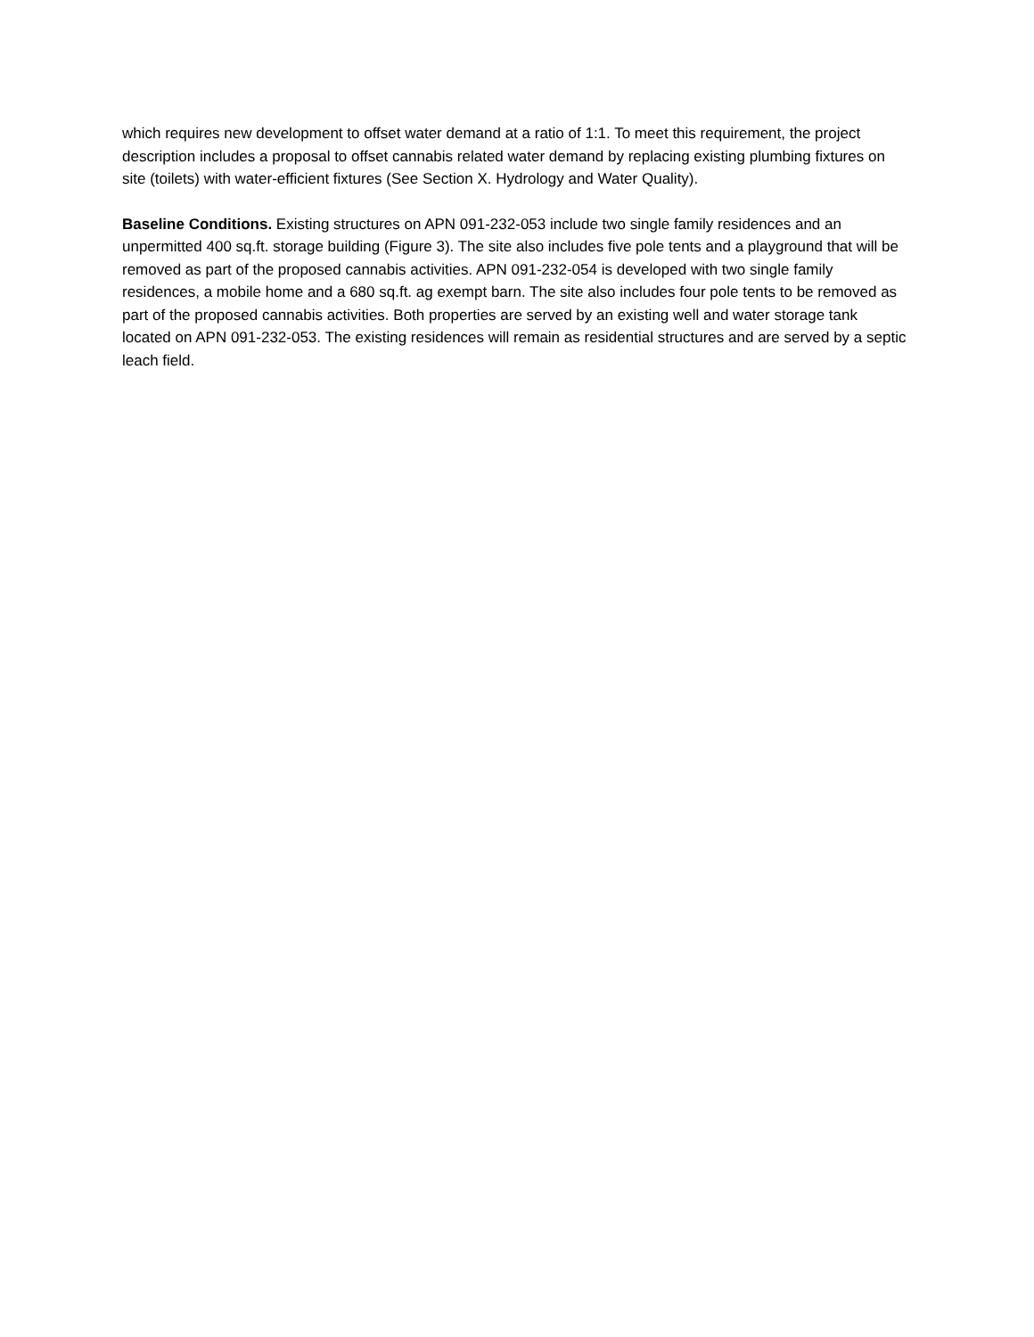which requires new development to offset water demand at a ratio of 1:1. To meet this requirement, the project description includes a proposal to offset cannabis related water demand by replacing existing plumbing fixtures on site (toilets) with water-efficient fixtures (See Section X. Hydrology and Water Quality).
Baseline Conditions. Existing structures on APN 091-232-053 include two single family residences and an unpermitted 400 sq.ft. storage building (Figure 3). The site also includes five pole tents and a playground that will be removed as part of the proposed cannabis activities. APN 091-232-054 is developed with two single family residences, a mobile home and a 680 sq.ft. ag exempt barn. The site also includes four pole tents to be removed as part of the proposed cannabis activities. Both properties are served by an existing well and water storage tank located on APN 091-232-053. The existing residences will remain as residential structures and are served by a septic leach field.